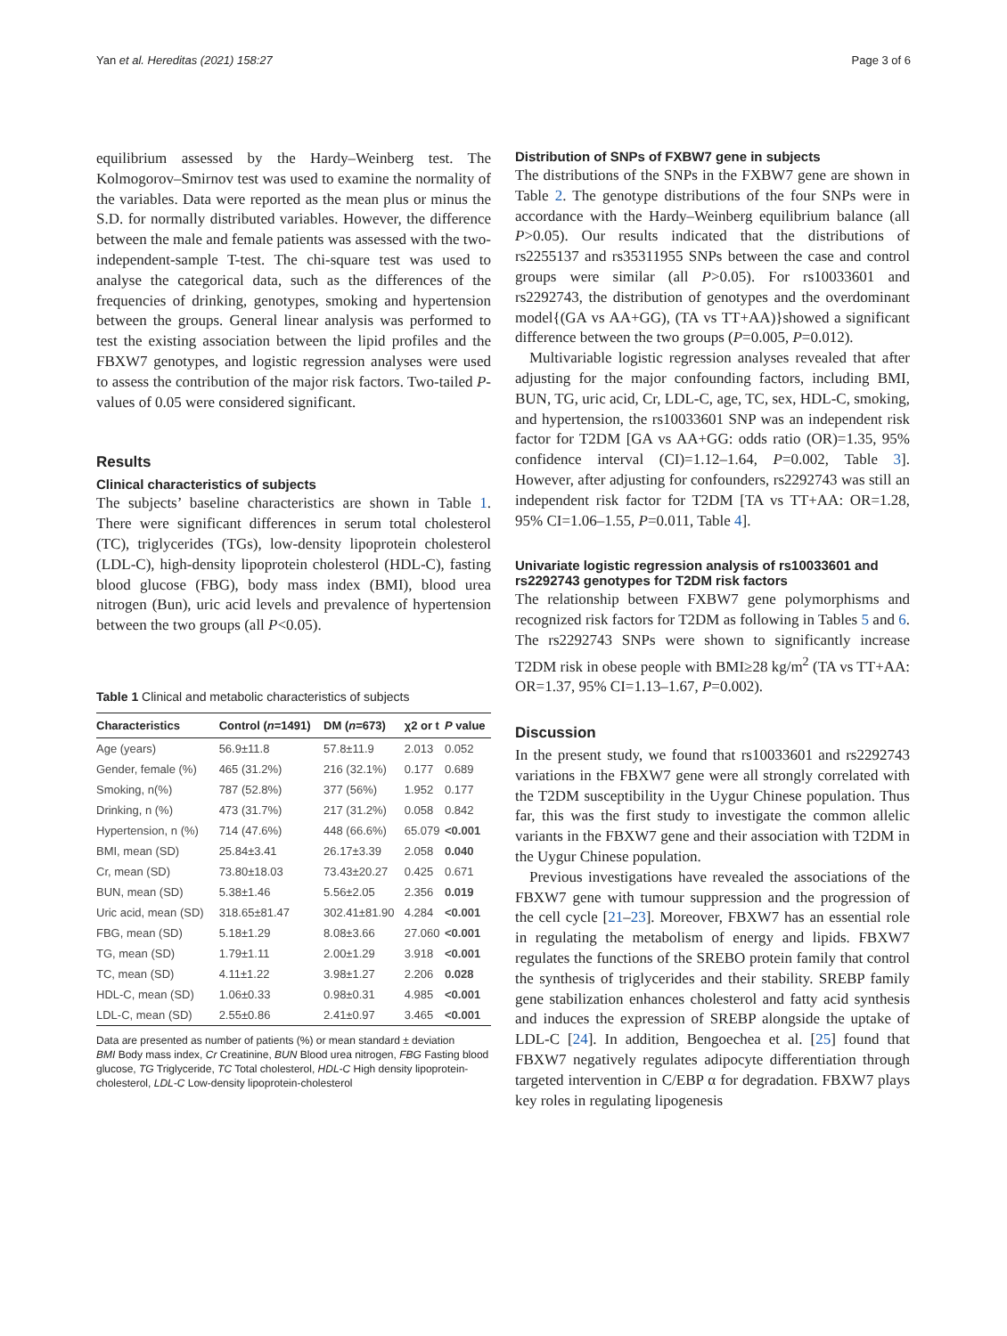Yan et al. Hereditas (2021) 158:27 Page 3 of 6
equilibrium assessed by the Hardy–Weinberg test. The Kolmogorov–Smirnov test was used to examine the normality of the variables. Data were reported as the mean plus or minus the S.D. for normally distributed variables. However, the difference between the male and female patients was assessed with the two-independent-sample T-test. The chi-square test was used to analyse the categorical data, such as the differences of the frequencies of drinking, genotypes, smoking and hypertension between the groups. General linear analysis was performed to test the existing association between the lipid profiles and the FBXW7 genotypes, and logistic regression analyses were used to assess the contribution of the major risk factors. Two-tailed P-values of 0.05 were considered significant.
Results
Clinical characteristics of subjects
The subjects’ baseline characteristics are shown in Table 1. There were significant differences in serum total cholesterol (TC), triglycerides (TGs), low-density lipoprotein cholesterol (LDL-C), high-density lipoprotein cholesterol (HDL-C), fasting blood glucose (FBG), body mass index (BMI), blood urea nitrogen (Bun), uric acid levels and prevalence of hypertension between the two groups (all P<0.05).
Table 1 Clinical and metabolic characteristics of subjects
| Characteristics | Control ( n =1491) | DM ( n =673) | χ2 or t | P value |
| --- | --- | --- | --- | --- |
| Age (years) | 56.9±11.8 | 57.8±11.9 | 2.013 | 0.052 |
| Gender, female (%) | 465 (31.2%) | 216 (32.1%) | 0.177 | 0.689 |
| Smoking, n(%) | 787 (52.8%) | 377 (56%) | 1.952 | 0.177 |
| Drinking, n (%) | 473 (31.7%) | 217 (31.2%) | 0.058 | 0.842 |
| Hypertension, n (%) | 714 (47.6%) | 448 (66.6%) | 65.079 | <0.001 |
| BMI, mean (SD) | 25.84±3.41 | 26.17±3.39 | 2.058 | 0.040 |
| Cr, mean (SD) | 73.80±18.03 | 73.43±20.27 | 0.425 | 0.671 |
| BUN, mean (SD) | 5.38±1.46 | 5.56±2.05 | 2.356 | 0.019 |
| Uric acid, mean (SD) | 318.65±81.47 | 302.41±81.90 | 4.284 | <0.001 |
| FBG, mean (SD) | 5.18±1.29 | 8.08±3.66 | 27.060 | <0.001 |
| TG, mean (SD) | 1.79±1.11 | 2.00±1.29 | 3.918 | <0.001 |
| TC, mean (SD) | 4.11±1.22 | 3.98±1.27 | 2.206 | 0.028 |
| HDL-C, mean (SD) | 1.06±0.33 | 0.98±0.31 | 4.985 | <0.001 |
| LDL-C, mean (SD) | 2.55±0.86 | 2.41±0.97 | 3.465 | <0.001 |
Data are presented as number of patients (%) or mean standard ± deviation
BMI Body mass index, Cr Creatinine, BUN Blood urea nitrogen, FBG Fasting blood glucose, TG Triglyceride, TC Total cholesterol, HDL-C High density lipoprotein-cholesterol, LDL-C Low-density lipoprotein-cholesterol
Distribution of SNPs of FXBW7 gene in subjects
The distributions of the SNPs in the FXBW7 gene are shown in Table 2. The genotype distributions of the four SNPs were in accordance with the Hardy–Weinberg equilibrium balance (all P>0.05). Our results indicated that the distributions of rs2255137 and rs35311955 SNPs between the case and control groups were similar (all P>0.05). For rs10033601 and rs2292743, the distribution of genotypes and the overdominant model{(GA vs AA+GG), (TA vs TT+AA)}showed a significant difference between the two groups (P=0.005, P=0.012).
Multivariable logistic regression analyses revealed that after adjusting for the major confounding factors, including BMI, BUN, TG, uric acid, Cr, LDL-C, age, TC, sex, HDL-C, smoking, and hypertension, the rs10033601 SNP was an independent risk factor for T2DM [GA vs AA+GG: odds ratio (OR)=1.35, 95% confidence interval (CI)=1.12–1.64, P=0.002, Table 3]. However, after adjusting for confounders, rs2292743 was still an independent risk factor for T2DM [TA vs TT+AA: OR=1.28, 95% CI=1.06–1.55, P=0.011, Table 4].
Univariate logistic regression analysis of rs10033601 and rs2292743 genotypes for T2DM risk factors
The relationship between FXBW7 gene polymorphisms and recognized risk factors for T2DM as following in Tables 5 and 6. The rs2292743 SNPs were shown to significantly increase T2DM risk in obese people with BMI≥28 kg/m<sup>2</sup> (TA vs TT+AA: OR=1.37, 95% CI=1.13–1.67, P=0.002).
Discussion
In the present study, we found that rs10033601 and rs2292743 variations in the FBXW7 gene were all strongly correlated with the T2DM susceptibility in the Uygur Chinese population. Thus far, this was the first study to investigate the common allelic variants in the FBXW7 gene and their association with T2DM in the Uygur Chinese population.
Previous investigations have revealed the associations of the FBXW7 gene with tumour suppression and the progression of the cell cycle [21–23]. Moreover, FBXW7 has an essential role in regulating the metabolism of energy and lipids. FBXW7 regulates the functions of the SREBO protein family that control the synthesis of triglycerides and their stability. SREBP family gene stabilization enhances cholesterol and fatty acid synthesis and induces the expression of SREBP alongside the uptake of LDL-C [24]. In addition, Bengoechea et al. [25] found that FBXW7 negatively regulates adipocyte differentiation through targeted intervention in C/EBP α for degradation. FBXW7 plays key roles in regulating lipogenesis